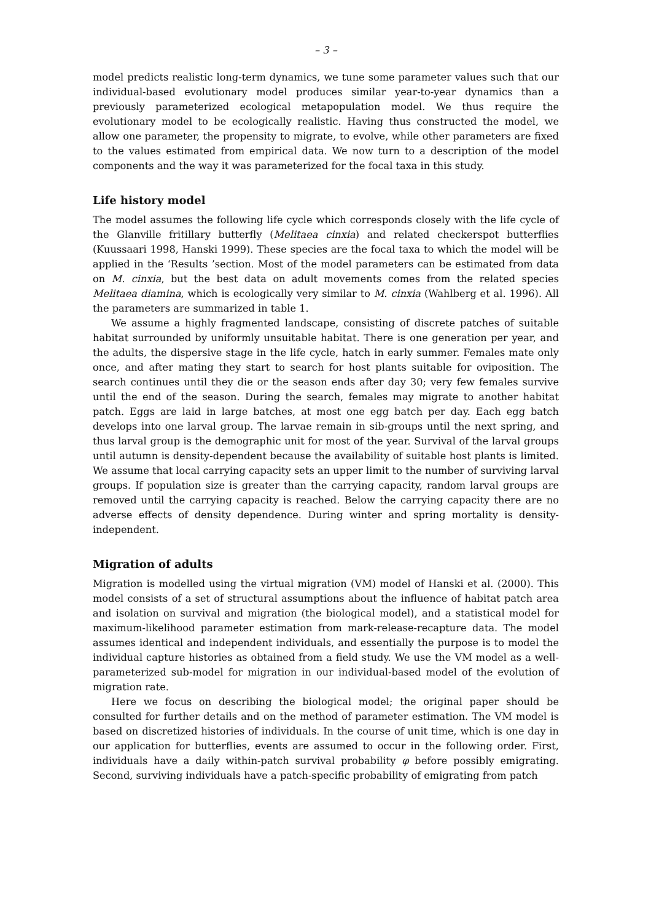– 3 –
model predicts realistic long-term dynamics, we tune some parameter values such that our individual-based evolutionary model produces similar year-to-year dynamics than a previously parameterized ecological metapopulation model. We thus require the evolutionary model to be ecologically realistic. Having thus constructed the model, we allow one parameter, the propensity to migrate, to evolve, while other parameters are fixed to the values estimated from empirical data. We now turn to a description of the model components and the way it was parameterized for the focal taxa in this study.
Life history model
The model assumes the following life cycle which corresponds closely with the life cycle of the Glanville fritillary butterfly (Melitaea cinxia) and related checkerspot butterflies (Kuussaari 1998, Hanski 1999). These species are the focal taxa to which the model will be applied in the ‘Results ’section. Most of the model parameters can be estimated from data on M. cinxia, but the best data on adult movements comes from the related species Melitaea diamina, which is ecologically very similar to M. cinxia (Wahlberg et al. 1996). All the parameters are summarized in table 1.
We assume a highly fragmented landscape, consisting of discrete patches of suitable habitat surrounded by uniformly unsuitable habitat. There is one generation per year, and the adults, the dispersive stage in the life cycle, hatch in early summer. Females mate only once, and after mating they start to search for host plants suitable for oviposition. The search continues until they die or the season ends after day 30; very few females survive until the end of the season. During the search, females may migrate to another habitat patch. Eggs are laid in large batches, at most one egg batch per day. Each egg batch develops into one larval group. The larvae remain in sib-groups until the next spring, and thus larval group is the demographic unit for most of the year. Survival of the larval groups until autumn is density-dependent because the availability of suitable host plants is limited. We assume that local carrying capacity sets an upper limit to the number of surviving larval groups. If population size is greater than the carrying capacity, random larval groups are removed until the carrying capacity is reached. Below the carrying capacity there are no adverse effects of density dependence. During winter and spring mortality is density-independent.
Migration of adults
Migration is modelled using the virtual migration (VM) model of Hanski et al. (2000). This model consists of a set of structural assumptions about the influence of habitat patch area and isolation on survival and migration (the biological model), and a statistical model for maximum-likelihood parameter estimation from mark-release-recapture data. The model assumes identical and independent individuals, and essentially the purpose is to model the individual capture histories as obtained from a field study. We use the VM model as a well-parameterized sub-model for migration in our individual-based model of the evolution of migration rate.
Here we focus on describing the biological model; the original paper should be consulted for further details and on the method of parameter estimation. The VM model is based on discretized histories of individuals. In the course of unit time, which is one day in our application for butterflies, events are assumed to occur in the following order. First, individuals have a daily within-patch survival probability φ before possibly emigrating. Second, surviving individuals have a patch-specific probability of emigrating from patch